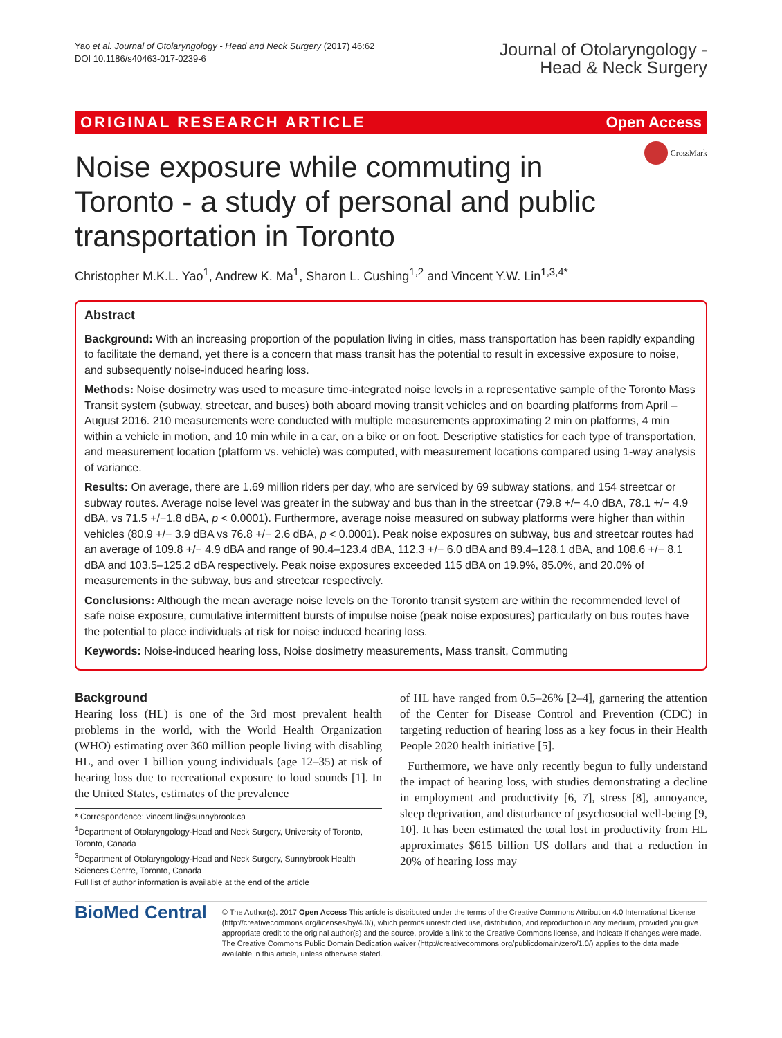Yao et al. Journal of Otolaryngology - Head and Neck Surgery (2017) 46:62
DOI 10.1186/s40463-017-0239-6
Journal of Otolaryngology -
Head & Neck Surgery
ORIGINAL RESEARCH ARTICLE Open Access
CrossMark
Noise exposure while commuting in Toronto - a study of personal and public transportation in Toronto
Christopher M.K.L. Yao<sup>1</sup>, Andrew K. Ma<sup>1</sup>, Sharon L. Cushing<sup>1,2</sup> and Vincent Y.W. Lin<sup>1,3,4*</sup>
Abstract
Background: With an increasing proportion of the population living in cities, mass transportation has been rapidly expanding to facilitate the demand, yet there is a concern that mass transit has the potential to result in excessive exposure to noise, and subsequently noise-induced hearing loss.
Methods: Noise dosimetry was used to measure time-integrated noise levels in a representative sample of the Toronto Mass Transit system (subway, streetcar, and buses) both aboard moving transit vehicles and on boarding platforms from April – August 2016. 210 measurements were conducted with multiple measurements approximating 2 min on platforms, 4 min within a vehicle in motion, and 10 min while in a car, on a bike or on foot. Descriptive statistics for each type of transportation, and measurement location (platform vs. vehicle) was computed, with measurement locations compared using 1-way analysis of variance.
Results: On average, there are 1.69 million riders per day, who are serviced by 69 subway stations, and 154 streetcar or subway routes. Average noise level was greater in the subway and bus than in the streetcar (79.8 +/− 4.0 dBA, 78.1 +/− 4.9 dBA, vs 71.5 +/−1.8 dBA, p < 0.0001). Furthermore, average noise measured on subway platforms were higher than within vehicles (80.9 +/− 3.9 dBA vs 76.8 +/− 2.6 dBA, p < 0.0001). Peak noise exposures on subway, bus and streetcar routes had an average of 109.8 +/− 4.9 dBA and range of 90.4–123.4 dBA, 112.3 +/− 6.0 dBA and 89.4–128.1 dBA, and 108.6 +/− 8.1 dBA and 103.5–125.2 dBA respectively. Peak noise exposures exceeded 115 dBA on 19.9%, 85.0%, and 20.0% of measurements in the subway, bus and streetcar respectively.
Conclusions: Although the mean average noise levels on the Toronto transit system are within the recommended level of safe noise exposure, cumulative intermittent bursts of impulse noise (peak noise exposures) particularly on bus routes have the potential to place individuals at risk for noise induced hearing loss.
Keywords: Noise-induced hearing loss, Noise dosimetry measurements, Mass transit, Commuting
Background
Hearing loss (HL) is one of the 3rd most prevalent health problems in the world, with the World Health Organization (WHO) estimating over 360 million people living with disabling HL, and over 1 billion young individuals (age 12–35) at risk of hearing loss due to recreational exposure to loud sounds [1]. In the United States, estimates of the prevalence
* Correspondence: vincent.lin@sunnybrook.ca
<sup>1</sup> Department of Otolaryngology-Head and Neck Surgery, University of Toronto, Toronto, Canada
<sup>3</sup> Department of Otolaryngology-Head and Neck Surgery, Sunnybrook Health Sciences Centre, Toronto, Canada
Full list of author information is available at the end of the article
of HL have ranged from 0.5–26% [2–4], garnering the attention of the Center for Disease Control and Prevention (CDC) in targeting reduction of hearing loss as a key focus in their Health People 2020 health initiative [5].
Furthermore, we have only recently begun to fully understand the impact of hearing loss, with studies demonstrating a decline in employment and productivity [6, 7], stress [8], annoyance, sleep deprivation, and disturbance of psychosocial well-being [9, 10]. It has been estimated the total lost in productivity from HL approximates $615 billion US dollars and that a reduction in 20% of hearing loss may
BioMed Central
© The Author(s). 2017 Open Access This article is distributed under the terms of the Creative Commons Attribution 4.0 International License (http://creativecommons.org/licenses/by/4.0/), which permits unrestricted use, distribution, and reproduction in any medium, provided you give appropriate credit to the original author(s) and the source, provide a link to the Creative Commons license, and indicate if changes were made. The Creative Commons Public Domain Dedication waiver (http://creativecommons.org/publicdomain/zero/1.0/) applies to the data made available in this article, unless otherwise stated.